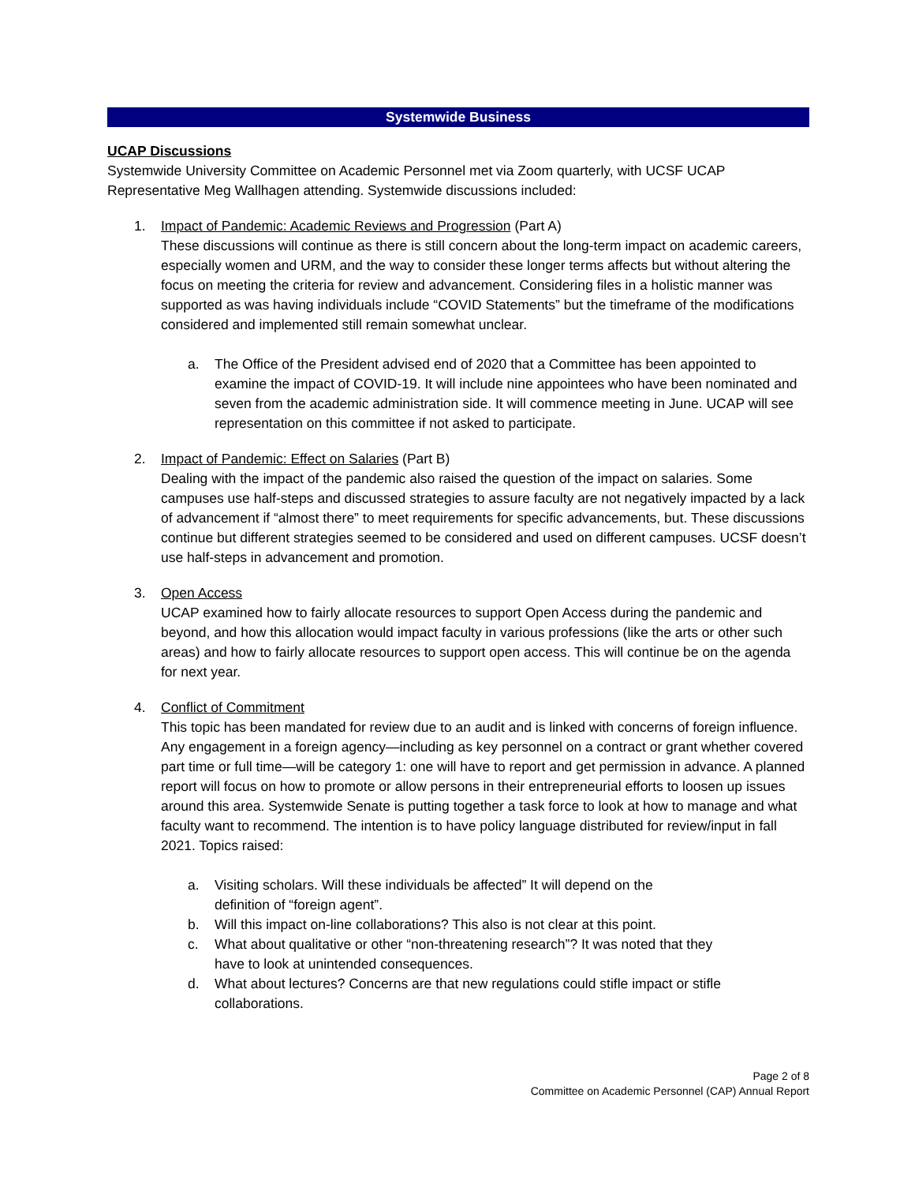Systemwide Business
UCAP Discussions
Systemwide University Committee on Academic Personnel met via Zoom quarterly, with UCSF UCAP Representative Meg Wallhagen attending. Systemwide discussions included:
1. Impact of Pandemic: Academic Reviews and Progression (Part A)
These discussions will continue as there is still concern about the long-term impact on academic careers, especially women and URM, and the way to consider these longer terms affects but without altering the focus on meeting the criteria for review and advancement. Considering files in a holistic manner was supported as was having individuals include “COVID Statements” but the timeframe of the modifications considered and implemented still remain somewhat unclear.
a. The Office of the President advised end of 2020 that a Committee has been appointed to examine the impact of COVID-19. It will include nine appointees who have been nominated and seven from the academic administration side. It will commence meeting in June. UCAP will see representation on this committee if not asked to participate.
2. Impact of Pandemic: Effect on Salaries (Part B)
Dealing with the impact of the pandemic also raised the question of the impact on salaries. Some campuses use half-steps and discussed strategies to assure faculty are not negatively impacted by a lack of advancement if “almost there” to meet requirements for specific advancements, but. These discussions continue but different strategies seemed to be considered and used on different campuses. UCSF doesn’t use half-steps in advancement and promotion.
3. Open Access
UCAP examined how to fairly allocate resources to support Open Access during the pandemic and beyond, and how this allocation would impact faculty in various professions (like the arts or other such areas) and how to fairly allocate resources to support open access. This will continue be on the agenda for next year.
4. Conflict of Commitment
This topic has been mandated for review due to an audit and is linked with concerns of foreign influence. Any engagement in a foreign agency—including as key personnel on a contract or grant whether covered part time or full time—will be category 1: one will have to report and get permission in advance. A planned report will focus on how to promote or allow persons in their entrepreneurial efforts to loosen up issues around this area. Systemwide Senate is putting together a task force to look at how to manage and what faculty want to recommend. The intention is to have policy language distributed for review/input in fall 2021. Topics raised:
a. Visiting scholars. Will these individuals be affected” It will depend on the definition of “foreign agent”.
b. Will this impact on-line collaborations? This also is not clear at this point.
c. What about qualitative or other “non-threatening research”? It was noted that they have to look at unintended consequences.
d. What about lectures? Concerns are that new regulations could stifle impact or stifle collaborations.
Page 2 of 8
Committee on Academic Personnel (CAP) Annual Report